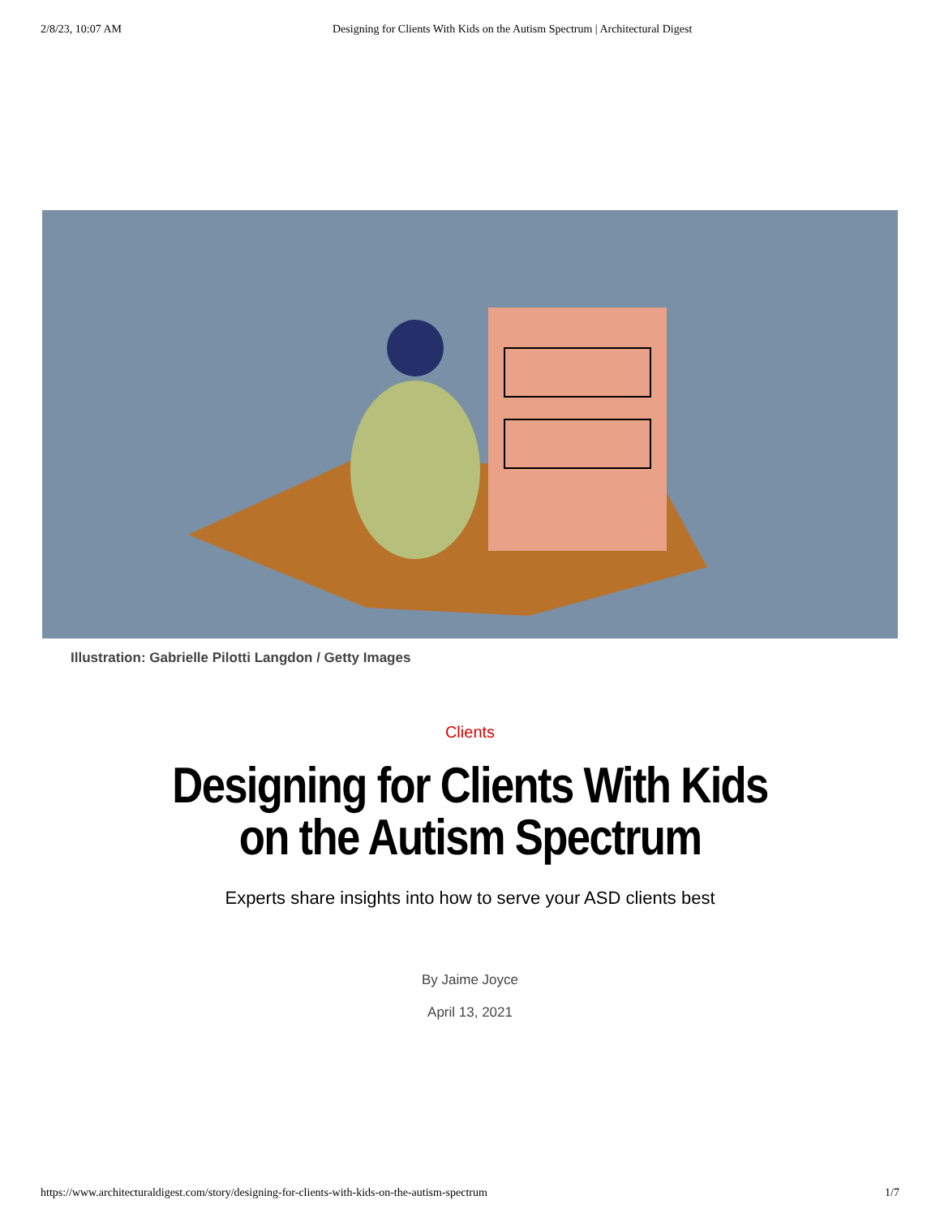2/8/23, 10:07 AM Designing for Clients With Kids on the Autism Spectrum | Architectural Digest
Illustration: Gabrielle Pilotti Langdon / Getty Images
Clients
Designing for Clients With Kids on the Autism Spectrum
Experts share insights into how to serve your ASD clients best
By Jaime Joyce
April 13, 2021
https://www.architecturaldigest.com/story/designing-for-clients-with-kids-on-the-autism-spectrum 1/7